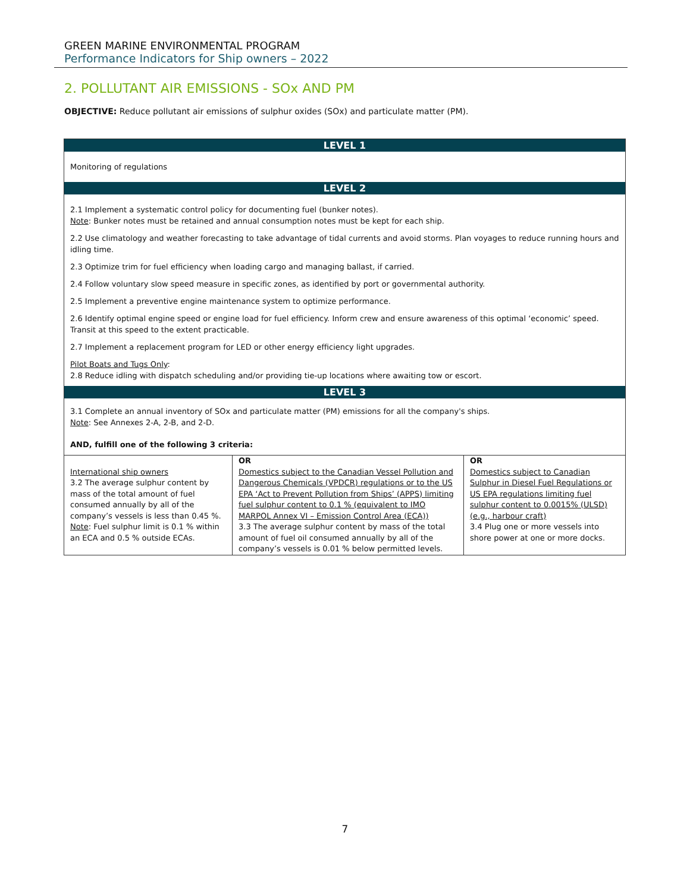GREEN MARINE ENVIRONMENTAL PROGRAM
Performance Indicators for Ship owners – 2022
2. POLLUTANT AIR EMISSIONS - SOx AND PM
OBJECTIVE: Reduce pollutant air emissions of sulphur oxides (SOx) and particulate matter (PM).
LEVEL 1
Monitoring of regulations
LEVEL 2
2.1 Implement a systematic control policy for documenting fuel (bunker notes).
Note: Bunker notes must be retained and annual consumption notes must be kept for each ship.
2.2 Use climatology and weather forecasting to take advantage of tidal currents and avoid storms. Plan voyages to reduce running hours and idling time.
2.3 Optimize trim for fuel efficiency when loading cargo and managing ballast, if carried.
2.4 Follow voluntary slow speed measure in specific zones, as identified by port or governmental authority.
2.5 Implement a preventive engine maintenance system to optimize performance.
2.6 Identify optimal engine speed or engine load for fuel efficiency. Inform crew and ensure awareness of this optimal ‘economic’ speed. Transit at this speed to the extent practicable.
2.7 Implement a replacement program for LED or other energy efficiency light upgrades.
Pilot Boats and Tugs Only:
2.8 Reduce idling with dispatch scheduling and/or providing tie-up locations where awaiting tow or escort.
LEVEL 3
3.1 Complete an annual inventory of SOx and particulate matter (PM) emissions for all the company's ships.
Note: See Annexes 2-A, 2-B, and 2-D.
AND, fulfill one of the following 3 criteria:
| International ship owners 3.2 The average sulphur content by mass of the total amount of fuel consumed annually by all of the company’s vessels is less than 0.45 %. Note : Fuel sulphur limit is 0.1 % within an ECA and 0.5 % outside ECAs. | OR Domestics subject to the Canadian Vessel Pollution and Dangerous Chemicals (VPDCR) regulations or to the US EPA ‘Act to Prevent Pollution from Ships’ (APPS) limiting fuel sulphur content to 0.1 % (equivalent to IMO MARPOL Annex VI – Emission Control Area (ECA)) 3.3 The average sulphur content by mass of the total amount of fuel oil consumed annually by all of the company’s vessels is 0.01 % below permitted levels. | OR Domestics subject to Canadian Sulphur in Diesel Fuel Regulations or US EPA regulations limiting fuel sulphur content to 0.0015% (ULSD) (e.g., harbour craft) 3.4 Plug one or more vessels into shore power at one or more docks. |
7